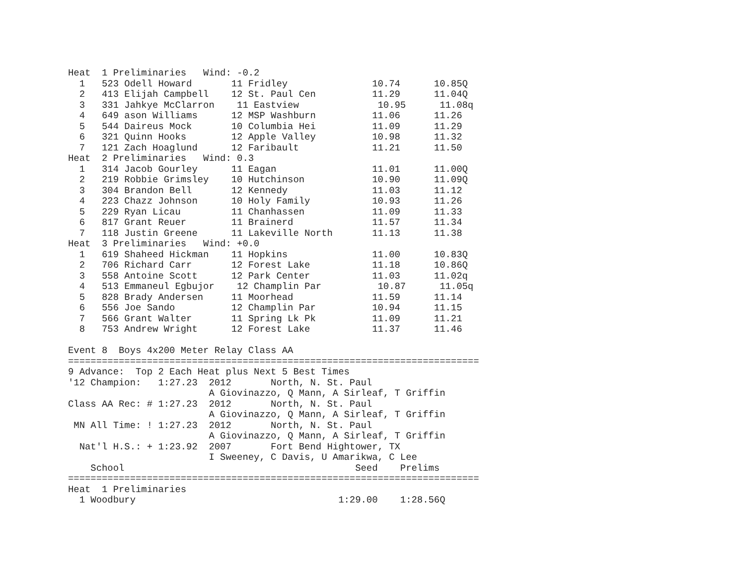Heat  1 Preliminaries   Wind: -0.2
  1   523 Odell Howard       11 Fridley               10.74      10.85Q
  2   413 Elijah Campbell    12 St. Paul Cen          11.29      11.04Q
  3   331 Jahkye McClarron    11 Eastview              10.95      11.08q
  4   649 ason Williams      12 MSP Washburn          11.06      11.26
  5   544 Daireus Mock       10 Columbia Hei          11.09      11.29
  6   321 Quinn Hooks        12 Apple Valley          10.98      11.32
  7   121 Zach Hoaglund      12 Faribault             11.21      11.50
Heat  2 Preliminaries   Wind: 0.3
  1   314 Jacob Gourley      11 Eagan                 11.01      11.00Q
  2   219 Robbie Grimsley    10 Hutchinson            10.90      11.09Q
  3   304 Brandon Bell       12 Kennedy               11.03      11.12
  4   223 Chazz Johnson      10 Holy Family           10.93      11.26
  5   229 Ryan Licau         11 Chanhassen            11.09      11.33
  6   817 Grant Reuer        11 Brainerd              11.57      11.34
  7   118 Justin Greene      11 Lakeville North       11.13      11.38
Heat  3 Preliminaries   Wind: +0.0
  1   619 Shaheed Hickman    11 Hopkins               11.00      10.83Q
  2   706 Richard Carr       12 Forest Lake           11.18      10.86Q
  3   558 Antoine Scott      12 Park Center           11.03      11.02q
  4   513 Emmaneul Egbujor    12 Champlin Par          10.87      11.05q
  5   828 Brady Andersen     11 Moorhead              11.59      11.14
  6   556 Joe Sando          12 Champlin Par          10.94      11.15
  7   566 Grant Walter       11 Spring Lk Pk          11.09      11.21
  8   753 Andrew Wright      12 Forest Lake           11.37      11.46

Event 8  Boys 4x200 Meter Relay Class AA
=========================================================================
9 Advance:  Top 2 Each Heat plus Next 5 Best Times
'12 Champion:   1:27.23  2012       North, N. St. Paul
                         A Giovinazzo, Q Mann, A Sirleaf, T Griffin
Class AA Rec: # 1:27.23  2012       North, N. St. Paul
                         A Giovinazzo, Q Mann, A Sirleaf, T Griffin
 MN All Time: ! 1:27.23  2012       North, N. St. Paul
                         A Giovinazzo, Q Mann, A Sirleaf, T Griffin
  Nat'l H.S.: + 1:23.92  2007       Fort Bend Hightower, TX
                         I Sweeney, C Davis, U Amarikwa, C Lee
    School                                         Seed    Prelims
=========================================================================
Heat  1 Preliminaries
  1 Woodbury                                    1:29.00    1:28.56Q